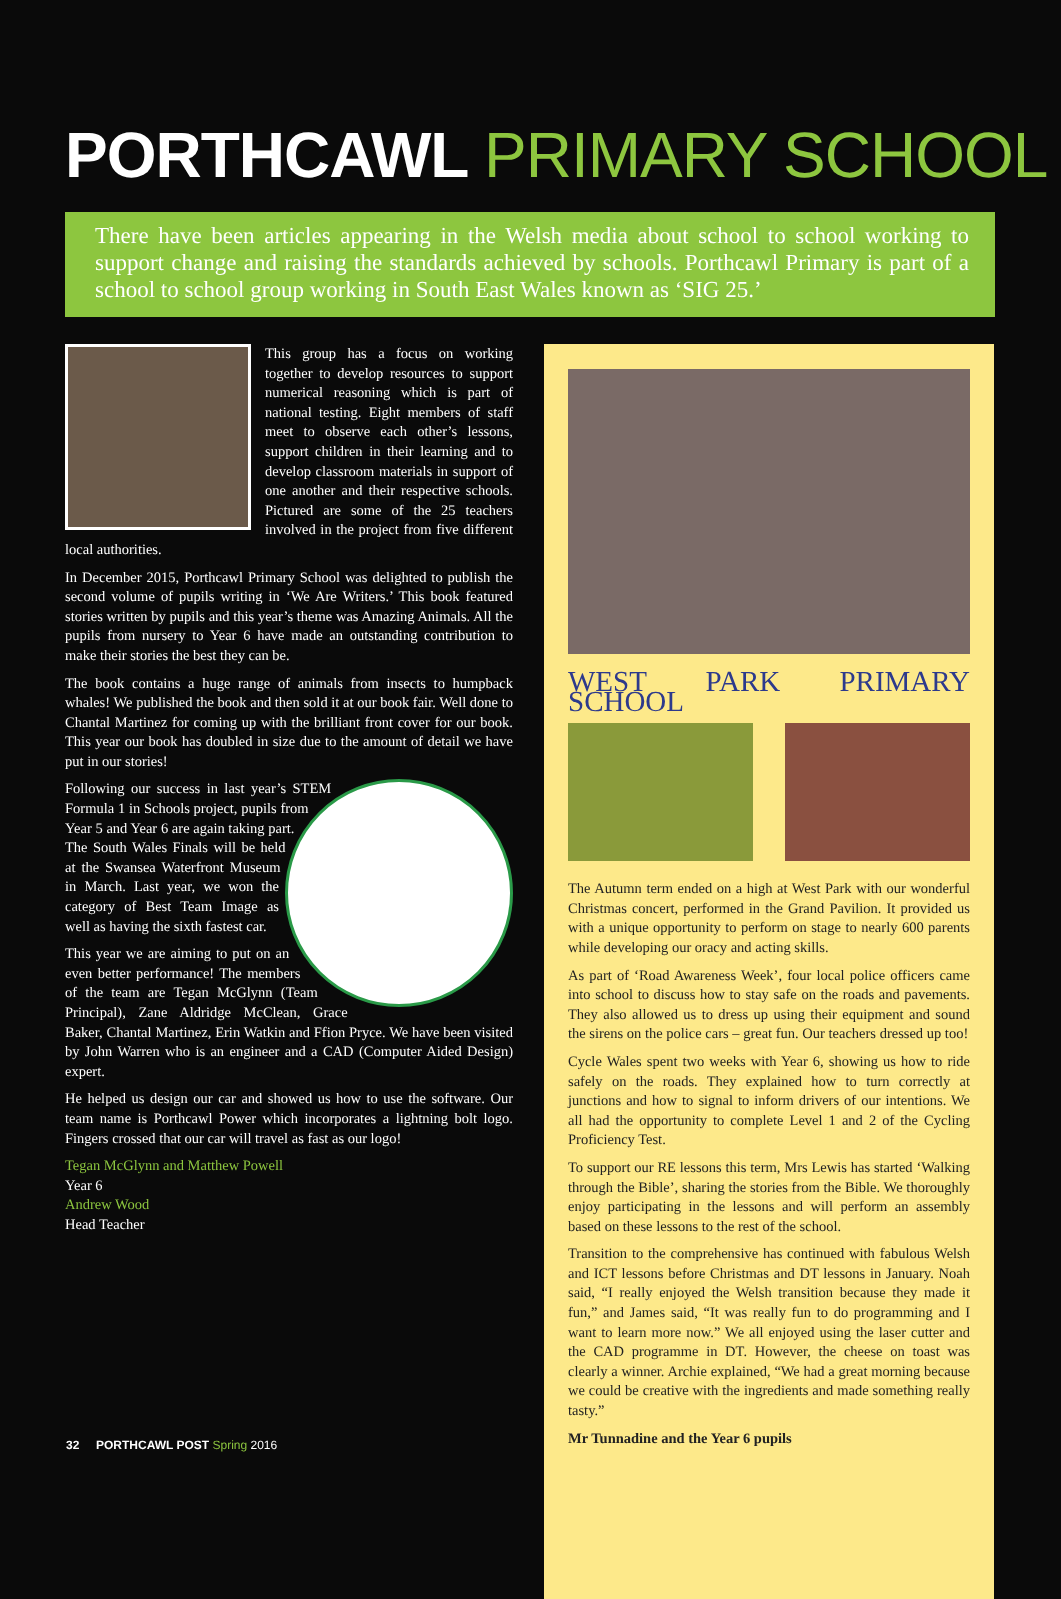PORTHCAWL PRIMARY SCHOOL
There have been articles appearing in the Welsh media about school to school working to support change and raising the standards achieved by schools. Porthcawl Primary is part of a school to school group working in South East Wales known as ‘SIG 25.’
This group has a focus on working together to develop resources to support numerical reasoning which is part of national testing. Eight members of staff meet to observe each other’s lessons, support children in their learning and to develop classroom materials in support of one another and their respective schools. Pictured are some of the 25 teachers involved in the project from five different local authorities.
In December 2015, Porthcawl Primary School was delighted to publish the second volume of pupils writing in ‘We Are Writers.’ This book featured stories written by pupils and this year’s theme was Amazing Animals. All the pupils from nursery to Year 6 have made an outstanding contribution to make their stories the best they can be.
The book contains a huge range of animals from insects to humpback whales! We published the book and then sold it at our book fair. Well done to Chantal Martinez for coming up with the brilliant front cover for our book. This year our book has doubled in size due to the amount of detail we have put in our stories!
Following our success in last year’s STEM Formula 1 in Schools project, pupils from Year 5 and Year 6 are again taking part. The South Wales Finals will be held at the Swansea Waterfront Museum in March. Last year, we won the category of Best Team Image as well as having the sixth fastest car.
This year we are aiming to put on an even better performance! The members of the team are Tegan McGlynn (Team Principal), Zane Aldridge McClean, Grace Baker, Chantal Martinez, Erin Watkin and Ffion Pryce. We have been visited by John Warren who is an engineer and a CAD (Computer Aided Design) expert.
He helped us design our car and showed us how to use the software. Our team name is Porthcawl Power which incorporates a lightning bolt logo. Fingers crossed that our car will travel as fast as our logo!
Tegan McGlynn and Matthew Powell
Year 6
Andrew Wood
Head Teacher
WEST PARK PRIMARY SCHOOL
The Autumn term ended on a high at West Park with our wonderful Christmas concert, performed in the Grand Pavilion. It provided us with a unique opportunity to perform on stage to nearly 600 parents while developing our oracy and acting skills.
As part of ‘Road Awareness Week’, four local police officers came into school to discuss how to stay safe on the roads and pavements. They also allowed us to dress up using their equipment and sound the sirens on the police cars – great fun. Our teachers dressed up too!
Cycle Wales spent two weeks with Year 6, showing us how to ride safely on the roads. They explained how to turn correctly at junctions and how to signal to inform drivers of our intentions. We all had the opportunity to complete Level 1 and 2 of the Cycling Proficiency Test.
To support our RE lessons this term, Mrs Lewis has started ‘Walking through the Bible’, sharing the stories from the Bible. We thoroughly enjoy participating in the lessons and will perform an assembly based on these lessons to the rest of the school.
Transition to the comprehensive has continued with fabulous Welsh and ICT lessons before Christmas and DT lessons in January. Noah said, “I really enjoyed the Welsh transition because they made it fun,” and James said, “It was really fun to do programming and I want to learn more now.” We all enjoyed using the laser cutter and the CAD programme in DT. However, the cheese on toast was clearly a winner. Archie explained, “We had a great morning because we could be creative with the ingredients and made something really tasty.”
Mr Tunnadine and the Year 6 pupils
32 PORTHCAWL POST Spring 2016